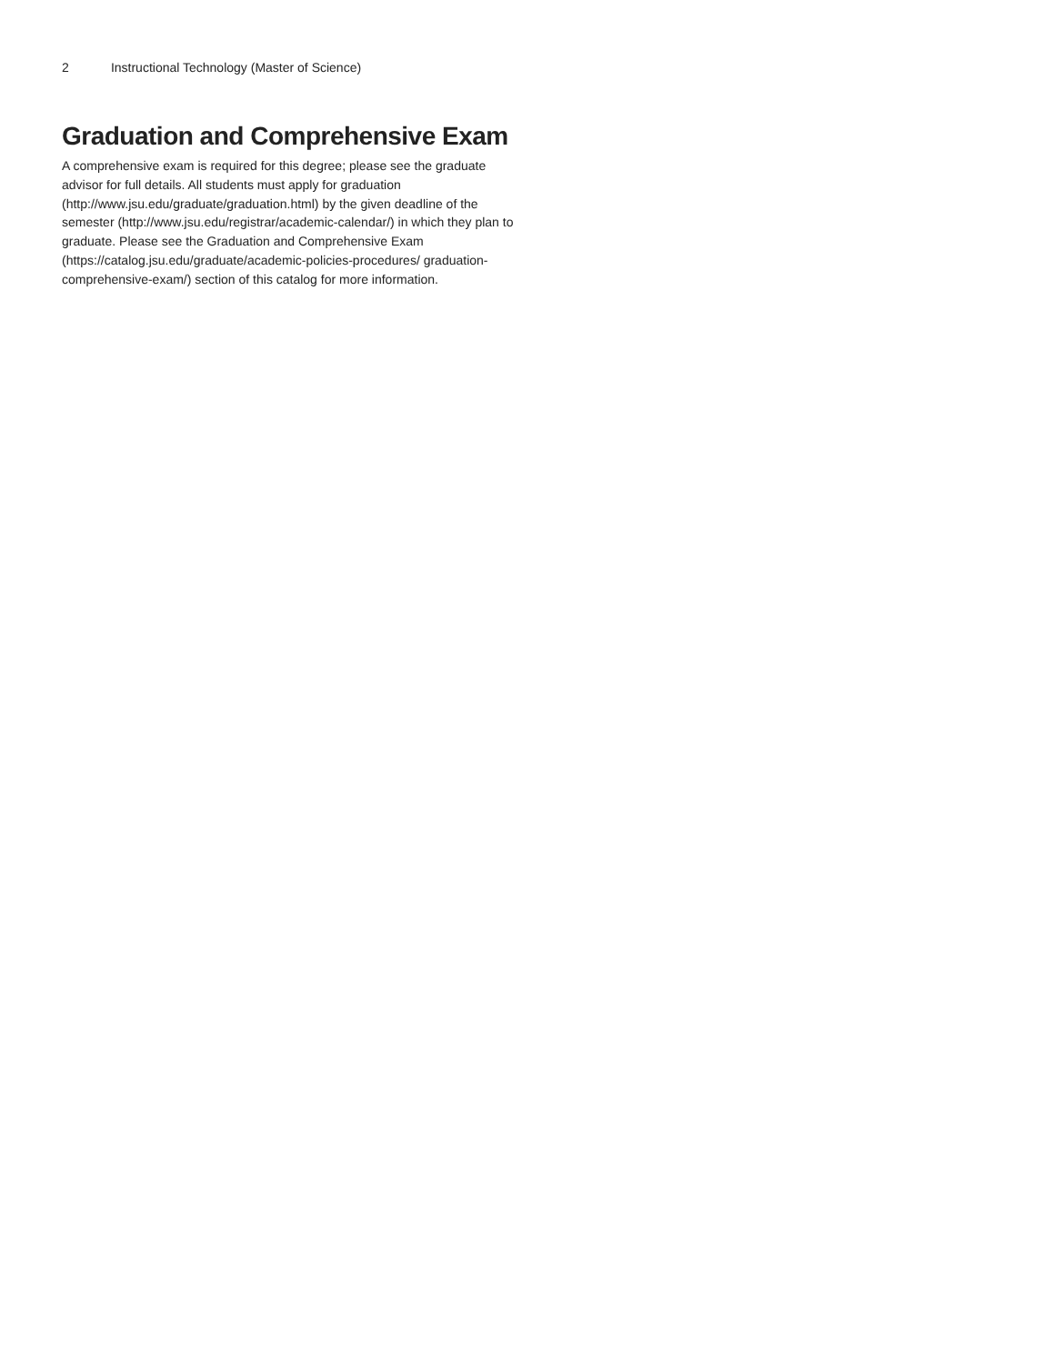2 Instructional Technology (Master of Science)
Graduation and Comprehensive Exam
A comprehensive exam is required for this degree; please see the graduate advisor for full details. All students must apply for graduation (http://www.jsu.edu/graduate/graduation.html) by the given deadline of the semester (http://www.jsu.edu/registrar/academic-calendar/) in which they plan to graduate. Please see the Graduation and Comprehensive Exam (https://catalog.jsu.edu/graduate/academic-policies-procedures/ graduation-comprehensive-exam/) section of this catalog for more information.